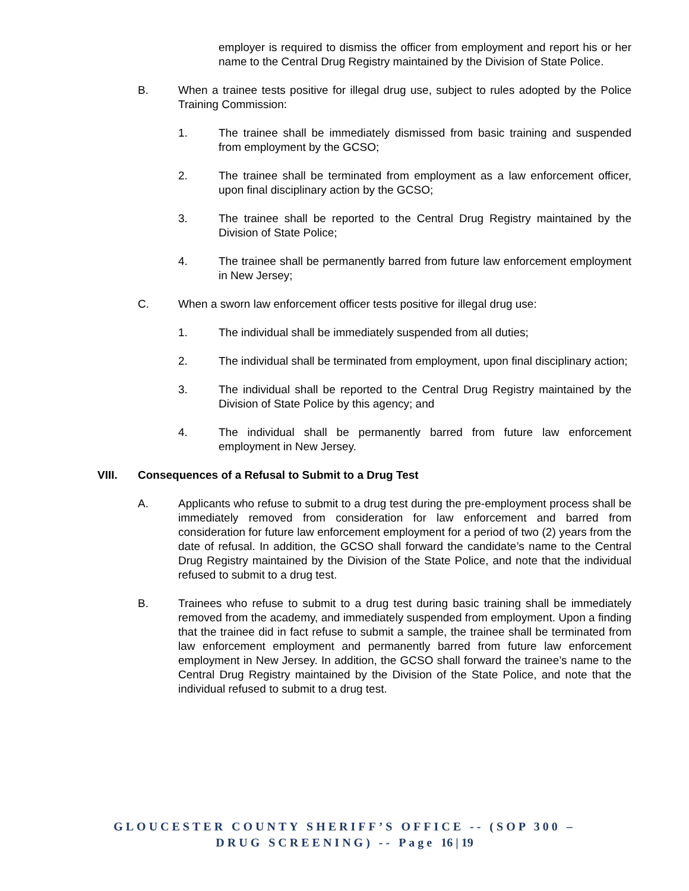employer is required to dismiss the officer from employment and report his or her name to the Central Drug Registry maintained by the Division of State Police.
B. When a trainee tests positive for illegal drug use, subject to rules adopted by the Police Training Commission:
1. The trainee shall be immediately dismissed from basic training and suspended from employment by the GCSO;
2. The trainee shall be terminated from employment as a law enforcement officer, upon final disciplinary action by the GCSO;
3. The trainee shall be reported to the Central Drug Registry maintained by the Division of State Police;
4. The trainee shall be permanently barred from future law enforcement employment in New Jersey;
C. When a sworn law enforcement officer tests positive for illegal drug use:
1. The individual shall be immediately suspended from all duties;
2. The individual shall be terminated from employment, upon final disciplinary action;
3. The individual shall be reported to the Central Drug Registry maintained by the Division of State Police by this agency; and
4. The individual shall be permanently barred from future law enforcement employment in New Jersey.
VIII. Consequences of a Refusal to Submit to a Drug Test
A. Applicants who refuse to submit to a drug test during the pre-employment process shall be immediately removed from consideration for law enforcement and barred from consideration for future law enforcement employment for a period of two (2) years from the date of refusal. In addition, the GCSO shall forward the candidate’s name to the Central Drug Registry maintained by the Division of the State Police, and note that the individual refused to submit to a drug test.
B. Trainees who refuse to submit to a drug test during basic training shall be immediately removed from the academy, and immediately suspended from employment. Upon a finding that the trainee did in fact refuse to submit a sample, the trainee shall be terminated from law enforcement employment and permanently barred from future law enforcement employment in New Jersey. In addition, the GCSO shall forward the trainee’s name to the Central Drug Registry maintained by the Division of the State Police, and note that the individual refused to submit to a drug test.
GLOUCESTER COUNTY SHERIFF’S OFFICE -- (SOP 300 –
DRUG SCREENING) -- Page 16 | 19